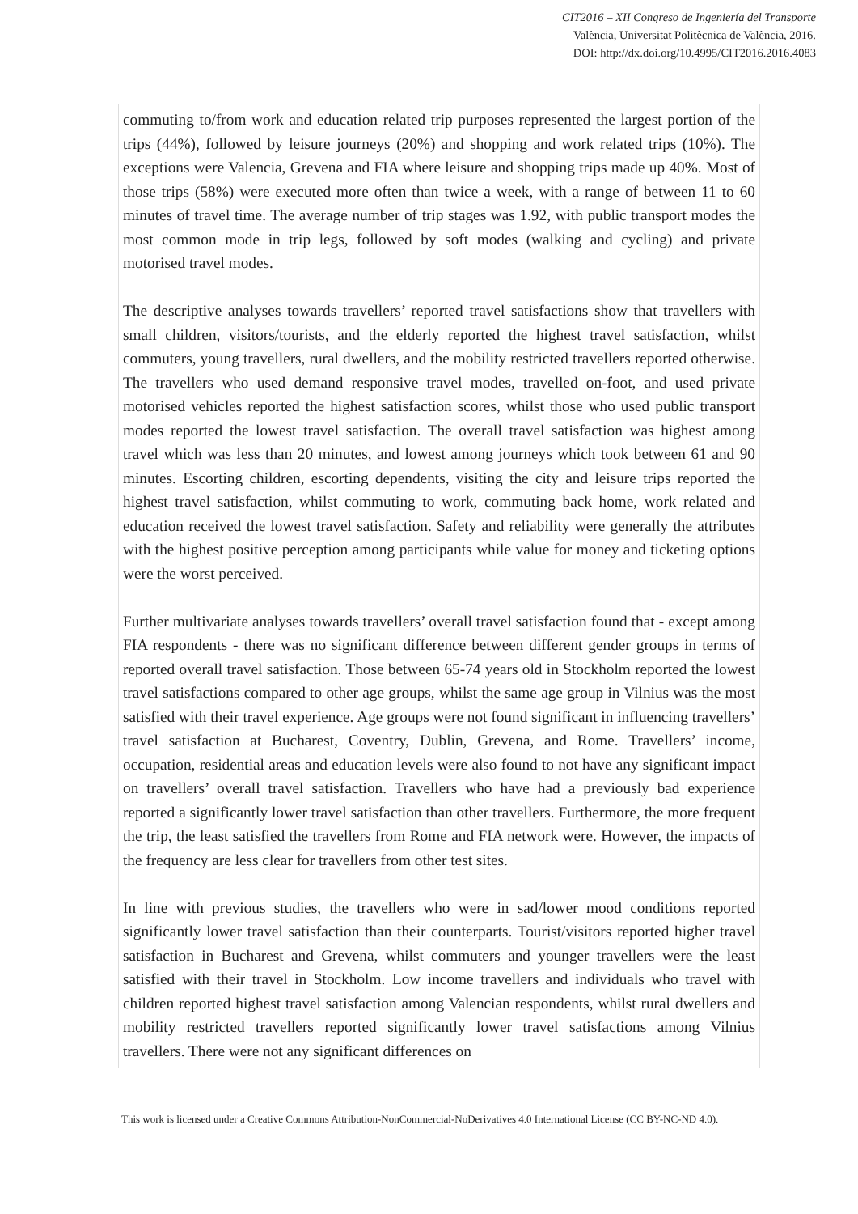CIT2016 – XII Congreso de Ingeniería del Transporte
València, Universitat Politècnica de València, 2016.
DOI: http://dx.doi.org/10.4995/CIT2016.2016.4083
commuting to/from work and education related trip purposes represented the largest portion of the trips (44%), followed by leisure journeys (20%) and shopping and work related trips (10%). The exceptions were Valencia, Grevena and FIA where leisure and shopping trips made up 40%. Most of those trips (58%) were executed more often than twice a week, with a range of between 11 to 60 minutes of travel time. The average number of trip stages was 1.92, with public transport modes the most common mode in trip legs, followed by soft modes (walking and cycling) and private motorised travel modes.
The descriptive analyses towards travellers’ reported travel satisfactions show that travellers with small children, visitors/tourists, and the elderly reported the highest travel satisfaction, whilst commuters, young travellers, rural dwellers, and the mobility restricted travellers reported otherwise. The travellers who used demand responsive travel modes, travelled on-foot, and used private motorised vehicles reported the highest satisfaction scores, whilst those who used public transport modes reported the lowest travel satisfaction. The overall travel satisfaction was highest among travel which was less than 20 minutes, and lowest among journeys which took between 61 and 90 minutes. Escorting children, escorting dependents, visiting the city and leisure trips reported the highest travel satisfaction, whilst commuting to work, commuting back home, work related and education received the lowest travel satisfaction. Safety and reliability were generally the attributes with the highest positive perception among participants while value for money and ticketing options were the worst perceived.
Further multivariate analyses towards travellers’ overall travel satisfaction found that - except among FIA respondents - there was no significant difference between different gender groups in terms of reported overall travel satisfaction. Those between 65-74 years old in Stockholm reported the lowest travel satisfactions compared to other age groups, whilst the same age group in Vilnius was the most satisfied with their travel experience. Age groups were not found significant in influencing travellers’ travel satisfaction at Bucharest, Coventry, Dublin, Grevena, and Rome. Travellers’ income, occupation, residential areas and education levels were also found to not have any significant impact on travellers’ overall travel satisfaction. Travellers who have had a previously bad experience reported a significantly lower travel satisfaction than other travellers. Furthermore, the more frequent the trip, the least satisfied the travellers from Rome and FIA network were. However, the impacts of the frequency are less clear for travellers from other test sites.
In line with previous studies, the travellers who were in sad/lower mood conditions reported significantly lower travel satisfaction than their counterparts. Tourist/visitors reported higher travel satisfaction in Bucharest and Grevena, whilst commuters and younger travellers were the least satisfied with their travel in Stockholm. Low income travellers and individuals who travel with children reported highest travel satisfaction among Valencian respondents, whilst rural dwellers and mobility restricted travellers reported significantly lower travel satisfactions among Vilnius travellers. There were not any significant differences on
This work is licensed under a Creative Commons Attribution-NonCommercial-NoDerivatives 4.0 International License (CC BY-NC-ND 4.0).